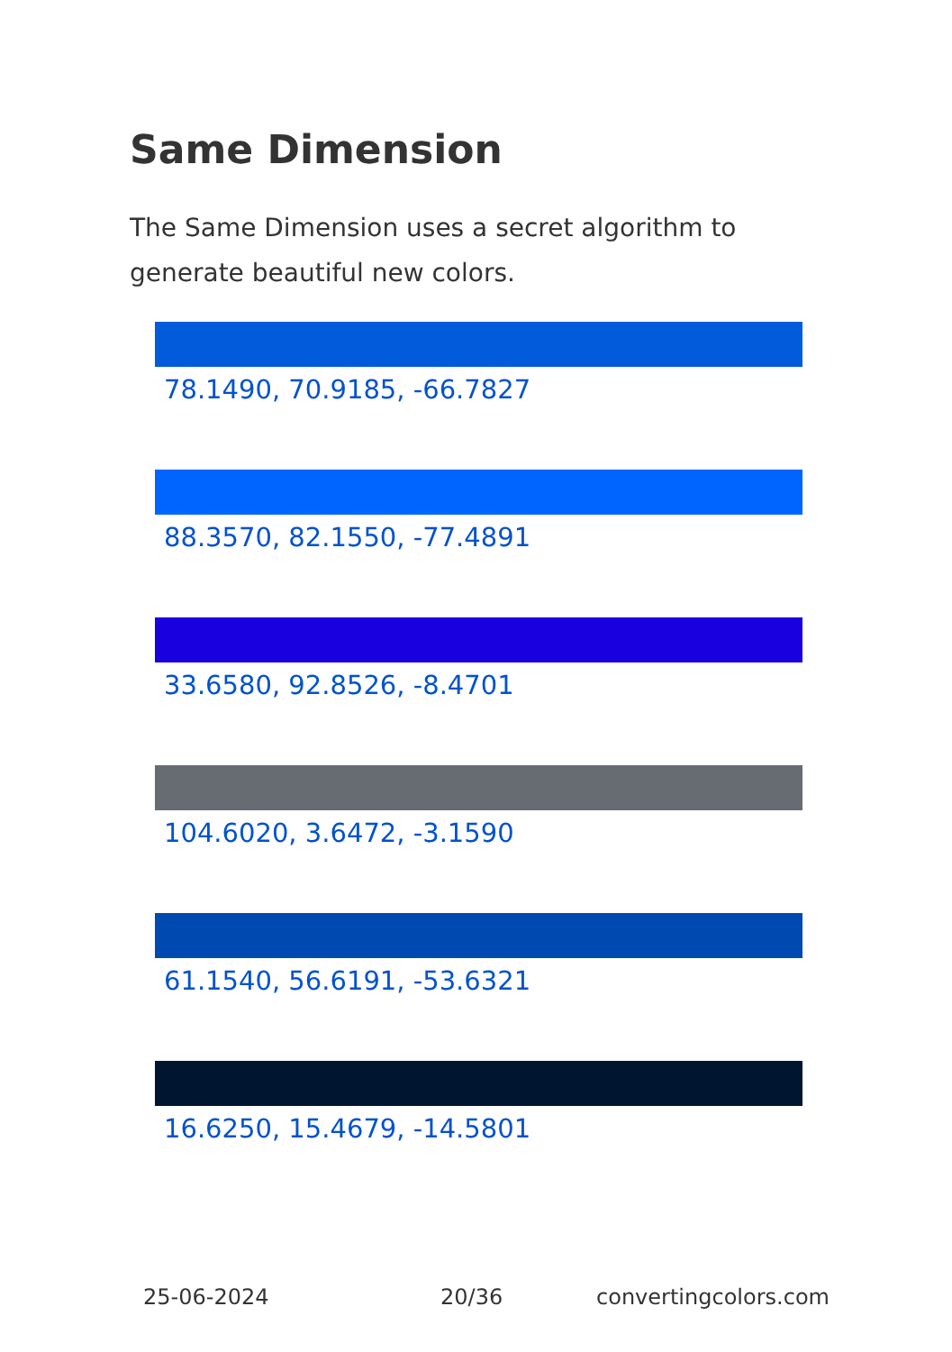Same Dimension
The Same Dimension uses a secret algorithm to generate beautiful new colors.
78.1490, 70.9185, -66.7827
88.3570, 82.1550, -77.4891
33.6580, 92.8526, -8.4701
104.6020, 3.6472, -3.1590
61.1540, 56.6191, -53.6321
16.6250, 15.4679, -14.5801
25-06-2024 20/36 convertingcolors.com